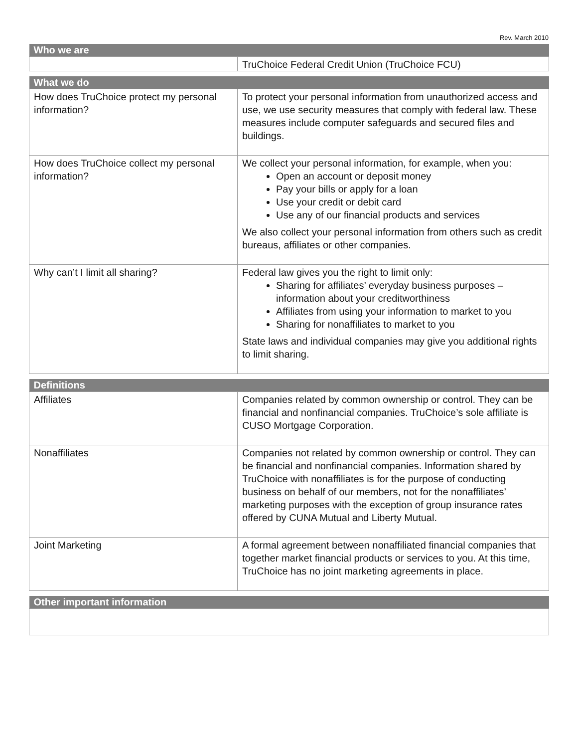Rev. March 2010
| Who we are | |
| --- | --- |
| | TruChoice Federal Credit Union (TruChoice FCU) |
| What we do | |
| --- | --- |
| How does TruChoice protect my personal information? | To protect your personal information from unauthorized access and use, we use security measures that comply with federal law. These measures include computer safeguards and secured files and buildings. |
| How does TruChoice collect my personal information? | We collect your personal information, for example, when you: Open an account or deposit money Pay your bills or apply for a loan Use your credit or debit card Use any of our financial products and services We also collect your personal information from others such as credit bureaus, affiliates or other companies. |
| Why can’t I limit all sharing? | Federal law gives you the right to limit only: Sharing for affiliates’ everyday business purposes – information about your creditworthiness Affiliates from using your information to market to you Sharing for nonaffiliates to market to you State laws and individual companies may give you additional rights to limit sharing. |
| Definitions | |
| --- | --- |
| Affiliates | Companies related by common ownership or control. They can be financial and nonfinancial companies. TruChoice’s sole affiliate is CUSO Mortgage Corporation. |
| Nonaffiliates | Companies not related by common ownership or control. They can be financial and nonfinancial companies. Information shared by TruChoice with nonaffiliates is for the purpose of conducting business on behalf of our members, not for the nonaffiliates’ marketing purposes with the exception of group insurance rates offered by CUNA Mutual and Liberty Mutual. |
| Joint Marketing | A formal agreement between nonaffiliated financial companies that together market financial products or services to you. At this time, TruChoice has no joint marketing agreements in place. |
| Other important information |
| --- |